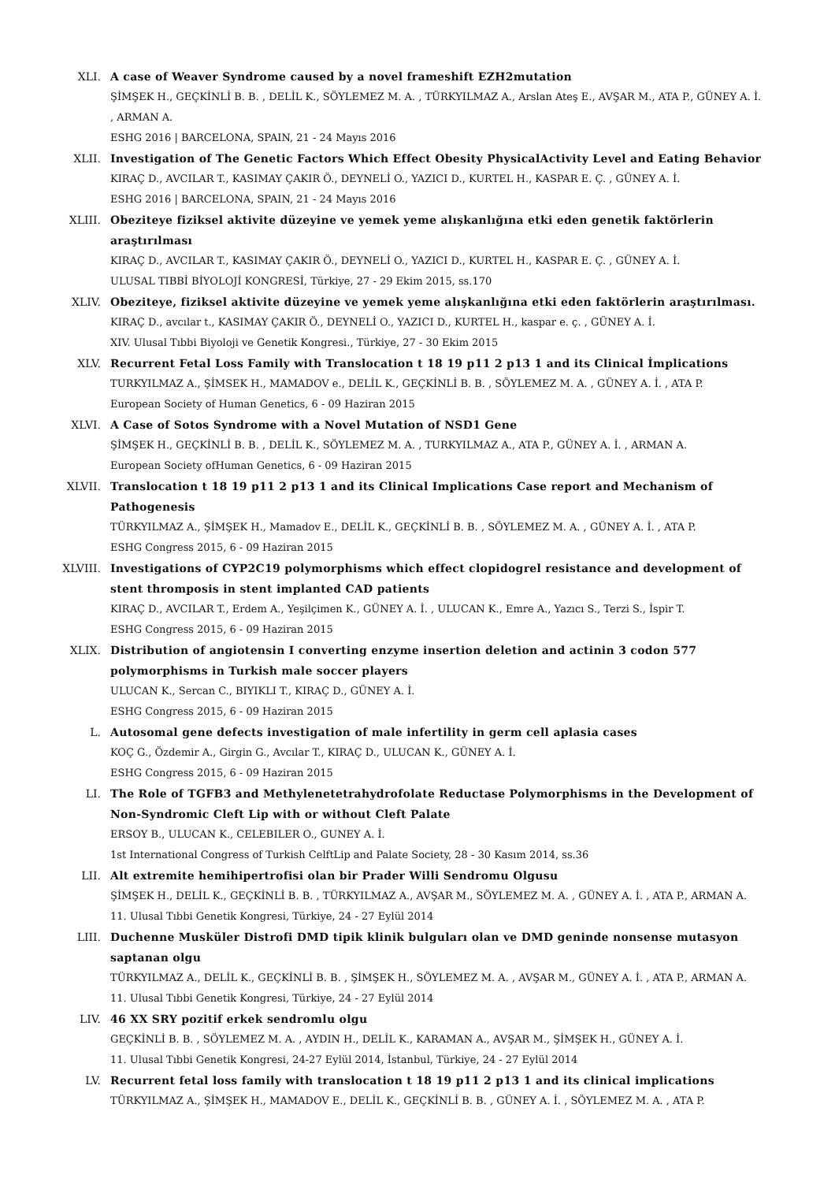XLI. A case of Weaver Syndrome caused by a novel frameshift EZH2mutation
ŞİMŞEK H., GEÇKİNLİ B. B. , DELİL K., SÖYLEMEZ M. A. , TÜRKYILMAZ A., Arslan Ateş E., AVŞAR M., ATA P., GÜNEY A. İ. , ARMAN A.
ESHG 2016 | BARCELONA, SPAIN, 21 - 24 Mayıs 2016
XLII. Investigation of The Genetic Factors Which Effect Obesity PhysicalActivity Level and Eating Behavior
KIRAÇ D., AVCILAR T., KASIMAY ÇAKIR Ö., DEYNELİ O., YAZICI D., KURTEL H., KASPAR E. Ç. , GÜNEY A. İ.
ESHG 2016 | BARCELONA, SPAIN, 21 - 24 Mayıs 2016
XLIII. Obeziteye fiziksel aktivite düzeyine ve yemek yeme alışkanlığına etki eden genetik faktörlerin araştırılması
KIRAÇ D., AVCILAR T., KASIMAY ÇAKIR Ö., DEYNELİ O., YAZICI D., KURTEL H., KASPAR E. Ç. , GÜNEY A. İ.
ULUSAL TIBBİ BİYOLOJİ KONGRESİ, Türkiye, 27 - 29 Ekim 2015, ss.170
XLIV. Obeziteye, fiziksel aktivite düzeyine ve yemek yeme alışkanlığına etki eden faktörlerin araştırılması.
KIRAÇ D., avcılar t., KASIMAY ÇAKIR Ö., DEYNELİ O., YAZICI D., KURTEL H., kaspar e. ç. , GÜNEY A. İ.
XIV. Ulusal Tıbbi Biyoloji ve Genetik Kongresi., Türkiye, 27 - 30 Ekim 2015
XLV. Recurrent Fetal Loss Family with Translocation t 18 19 p11 2 p13 1 and its Clinical İmplications
TURKYILMAZ A., ŞİMSEK H., MAMADOV e., DELİL K., GEÇKİNLİ B. B. , SÖYLEMEZ M. A. , GÜNEY A. İ. , ATA P.
European Society of Human Genetics, 6 - 09 Haziran 2015
XLVI. A Case of Sotos Syndrome with a Novel Mutation of NSD1 Gene
ŞİMŞEK H., GEÇKİNLİ B. B. , DELİL K., SÖYLEMEZ M. A. , TURKYILMAZ A., ATA P., GÜNEY A. İ. , ARMAN A.
European Society ofHuman Genetics, 6 - 09 Haziran 2015
XLVII. Translocation t 18 19 p11 2 p13 1 and its Clinical Implications Case report and Mechanism of Pathogenesis
TÜRKYILMAZ A., ŞİMŞEK H., Mamadov E., DELİL K., GEÇKİNLİ B. B. , SÖYLEMEZ M. A. , GÜNEY A. İ. , ATA P.
ESHG Congress 2015, 6 - 09 Haziran 2015
XLVIII. Investigations of CYP2C19 polymorphisms which effect clopidogrel resistance and development of stent thromposis in stent implanted CAD patients
KIRAÇ D., AVCILAR T., Erdem A., Yeşilçimen K., GÜNEY A. İ. , ULUCAN K., Emre A., Yazıcı S., Terzi S., İspir T.
ESHG Congress 2015, 6 - 09 Haziran 2015
XLIX. Distribution of angiotensin I converting enzyme insertion deletion and actinin 3 codon 577 polymorphisms in Turkish male soccer players
ULUCAN K., Sercan C., BIYIKLI T., KIRAÇ D., GÜNEY A. İ.
ESHG Congress 2015, 6 - 09 Haziran 2015
L. Autosomal gene defects investigation of male infertility in germ cell aplasia cases
KOÇ G., Özdemir A., Girgin G., Avcılar T., KIRAÇ D., ULUCAN K., GÜNEY A. İ.
ESHG Congress 2015, 6 - 09 Haziran 2015
LI. The Role of TGFB3 and Methylenetetrahydrofolate Reductase Polymorphisms in the Development of Non-Syndromic Cleft Lip with or without Cleft Palate
ERSOY B., ULUCAN K., CELEBILER O., GUNEY A. İ.
1st International Congress of Turkish CelftLip and Palate Society, 28 - 30 Kasım 2014, ss.36
LII. Alt extremite hemihipertrofisi olan bir Prader Willi Sendromu Olgusu
ŞİMŞEK H., DELİL K., GEÇKİNLİ B. B. , TÜRKYILMAZ A., AVŞAR M., SÖYLEMEZ M. A. , GÜNEY A. İ. , ATA P., ARMAN A.
11. Ulusal Tıbbi Genetik Kongresi, Türkiye, 24 - 27 Eylül 2014
LIII. Duchenne Musküler Distrofi DMD tipik klinik bulguları olan ve DMD geninde nonsense mutasyon saptanan olgu
TÜRKYILMAZ A., DELİL K., GEÇKİNLİ B. B. , ŞİMŞEK H., SÖYLEMEZ M. A. , AVŞAR M., GÜNEY A. İ. , ATA P., ARMAN A.
11. Ulusal Tıbbi Genetik Kongresi, Türkiye, 24 - 27 Eylül 2014
LIV. 46 XX SRY pozitif erkek sendromlu olgu
GEÇKİNLİ B. B. , SÖYLEMEZ M. A. , AYDIN H., DELİL K., KARAMAN A., AVŞAR M., ŞİMŞEK H., GÜNEY A. İ.
11. Ulusal Tıbbi Genetik Kongresi, 24-27 Eylül 2014, İstanbul, Türkiye, 24 - 27 Eylül 2014
LV. Recurrent fetal loss family with translocation t 18 19 p11 2 p13 1 and its clinical implications
TÜRKYILMAZ A., ŞİMŞEK H., MAMADOV E., DELİL K., GEÇKİNLİ B. B. , GÜNEY A. İ. , SÖYLEMEZ M. A. , ATA P.